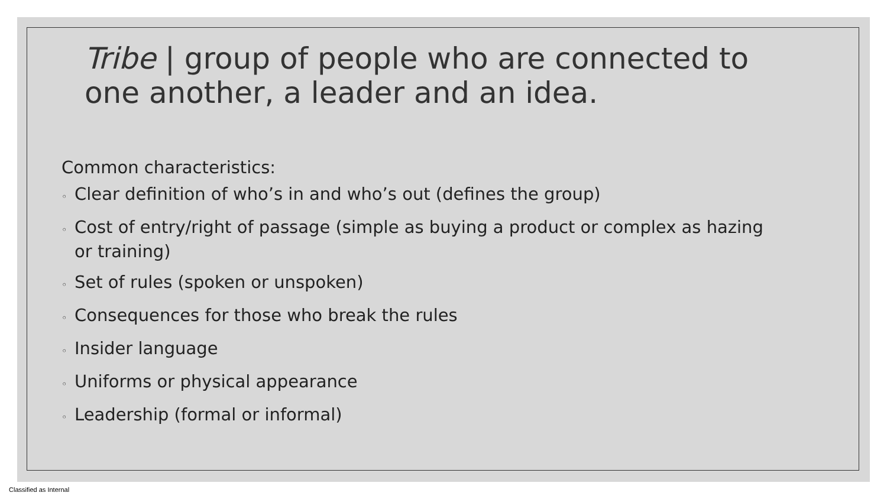Tribe | group of people who are connected to one another, a leader and an idea.
Common characteristics:
◦ Clear definition of who’s in and who’s out (defines the group)
◦ Cost of entry/right of passage (simple as buying a product or complex as hazing or training)
◦ Set of rules (spoken or unspoken)
◦ Consequences for those who break the rules
◦ Insider language
◦ Uniforms or physical appearance
◦ Leadership (formal or informal)
Classified as Internal